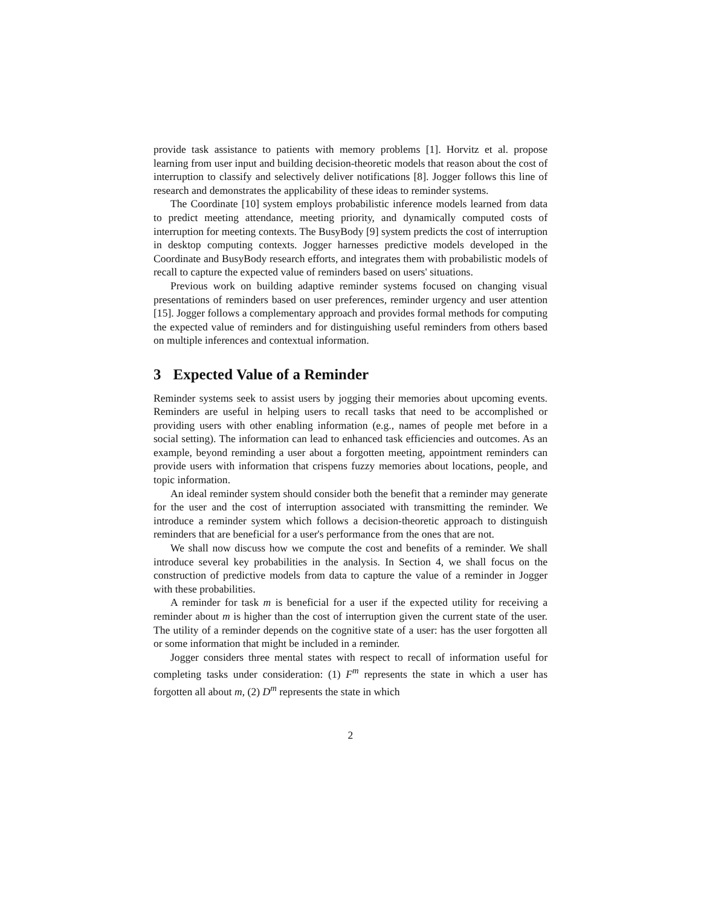provide task assistance to patients with memory problems [1]. Horvitz et al. propose learning from user input and building decision-theoretic models that reason about the cost of interruption to classify and selectively deliver notifications [8]. Jogger follows this line of research and demonstrates the applicability of these ideas to reminder systems.
The Coordinate [10] system employs probabilistic inference models learned from data to predict meeting attendance, meeting priority, and dynamically computed costs of interruption for meeting contexts. The BusyBody [9] system predicts the cost of interruption in desktop computing contexts. Jogger harnesses predictive models developed in the Coordinate and BusyBody research efforts, and integrates them with probabilistic models of recall to capture the expected value of reminders based on users' situations.
Previous work on building adaptive reminder systems focused on changing visual presentations of reminders based on user preferences, reminder urgency and user attention [15]. Jogger follows a complementary approach and provides formal methods for computing the expected value of reminders and for distinguishing useful reminders from others based on multiple inferences and contextual information.
3 Expected Value of a Reminder
Reminder systems seek to assist users by jogging their memories about upcoming events. Reminders are useful in helping users to recall tasks that need to be accomplished or providing users with other enabling information (e.g., names of people met before in a social setting). The information can lead to enhanced task efficiencies and outcomes. As an example, beyond reminding a user about a forgotten meeting, appointment reminders can provide users with information that crispens fuzzy memories about locations, people, and topic information.
An ideal reminder system should consider both the benefit that a reminder may generate for the user and the cost of interruption associated with transmitting the reminder. We introduce a reminder system which follows a decision-theoretic approach to distinguish reminders that are beneficial for a user's performance from the ones that are not.
We shall now discuss how we compute the cost and benefits of a reminder. We shall introduce several key probabilities in the analysis. In Section 4, we shall focus on the construction of predictive models from data to capture the value of a reminder in Jogger with these probabilities.
A reminder for task m is beneficial for a user if the expected utility for receiving a reminder about m is higher than the cost of interruption given the current state of the user. The utility of a reminder depends on the cognitive state of a user: has the user forgotten all or some information that might be included in a reminder.
Jogger considers three mental states with respect to recall of information useful for completing tasks under consideration: (1) F<sup>m</sup> represents the state in which a user has forgotten all about m, (2) D<sup>m</sup> represents the state in which
2